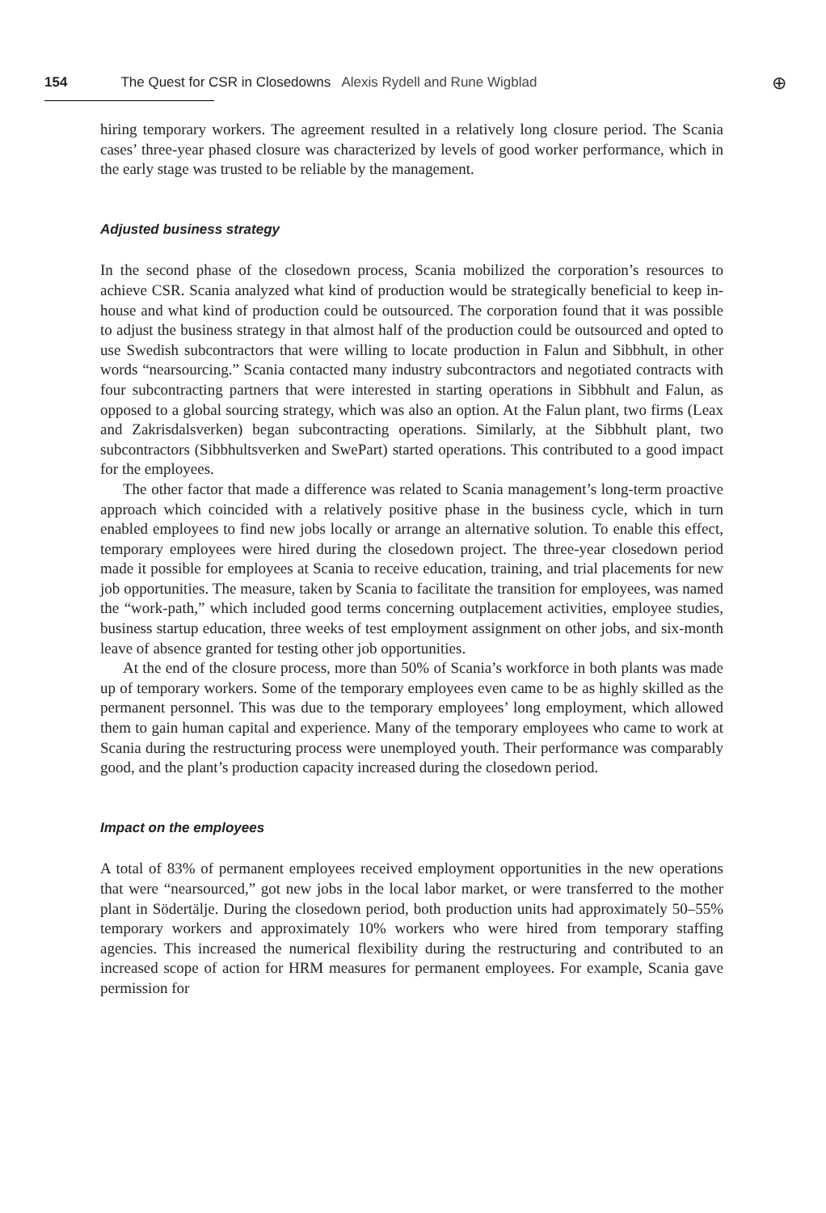154 The Quest for CSR in Closedowns Alexis Rydell and Rune Wigblad
⊕
hiring temporary workers. The agreement resulted in a relatively long closure period. The Scania cases’ three-year phased closure was characterized by levels of good worker performance, which in the early stage was trusted to be reliable by the management.
Adjusted business strategy
In the second phase of the closedown process, Scania mobilized the corporation’s resources to achieve CSR. Scania analyzed what kind of production would be strategically beneficial to keep in-house and what kind of production could be outsourced. The corporation found that it was possible to adjust the business strategy in that almost half of the production could be outsourced and opted to use Swedish subcontractors that were willing to locate production in Falun and Sibbhult, in other words “nearsourcing.” Scania contacted many industry subcontractors and negotiated contracts with four subcontracting partners that were interested in starting operations in Sibbhult and Falun, as opposed to a global sourcing strategy, which was also an option. At the Falun plant, two firms (Leax and Zakrisdalsverken) began subcontracting operations. Similarly, at the Sibbhult plant, two subcontractors (Sibbhultsverken and SwePart) started operations. This contributed to a good impact for the employees.
The other factor that made a difference was related to Scania management’s long-term proactive approach which coincided with a relatively positive phase in the business cycle, which in turn enabled employees to find new jobs locally or arrange an alternative solution. To enable this effect, temporary employees were hired during the closedown project. The three-year closedown period made it possible for employees at Scania to receive education, training, and trial placements for new job opportunities. The measure, taken by Scania to facilitate the transition for employees, was named the “work-path,” which included good terms concerning outplacement activities, employee studies, business startup education, three weeks of test employment assignment on other jobs, and six-month leave of absence granted for testing other job opportunities.
At the end of the closure process, more than 50% of Scania’s workforce in both plants was made up of temporary workers. Some of the temporary employees even came to be as highly skilled as the permanent personnel. This was due to the temporary employees’ long employment, which allowed them to gain human capital and experience. Many of the temporary employees who came to work at Scania during the restructuring process were unemployed youth. Their performance was comparably good, and the plant’s production capacity increased during the closedown period.
Impact on the employees
A total of 83% of permanent employees received employment opportunities in the new operations that were “nearsourced,” got new jobs in the local labor market, or were transferred to the mother plant in Södertälje. During the closedown period, both production units had approximately 50–55% temporary workers and approximately 10% workers who were hired from temporary staffing agencies. This increased the numerical flexibility during the restructuring and contributed to an increased scope of action for HRM measures for permanent employees. For example, Scania gave permission for